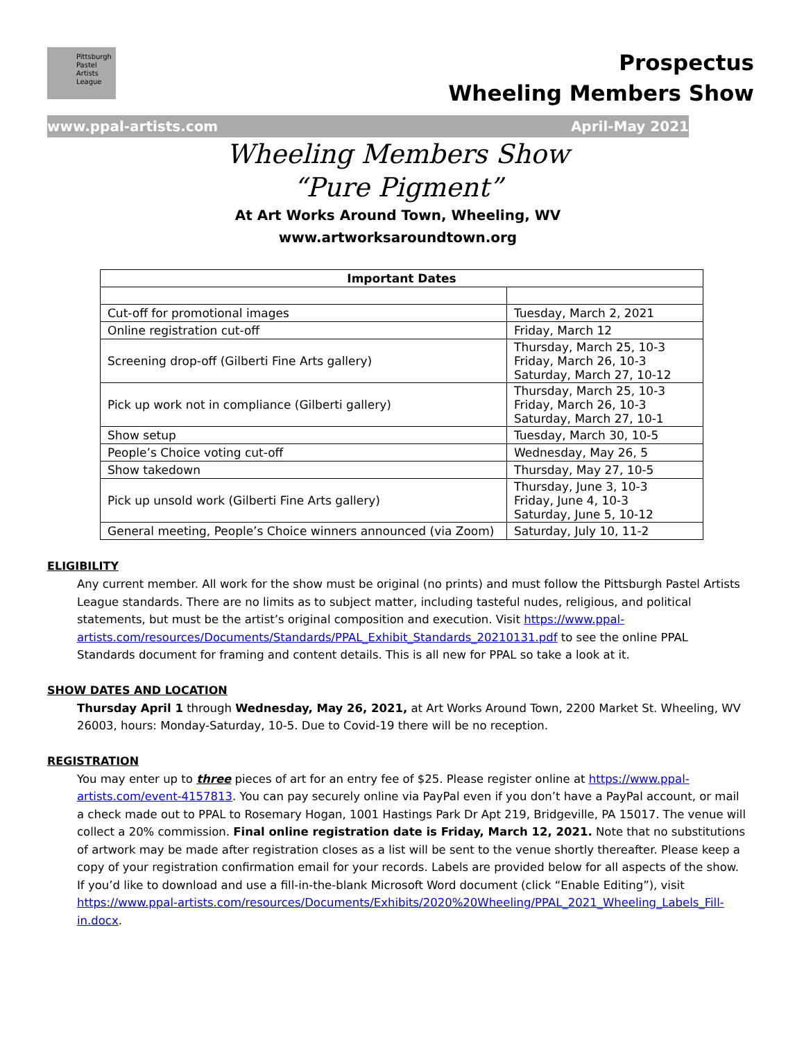Pittsburgh
Pastel
Artists
League
Prospectus
Wheeling Members Show
www.ppal-artists.com April-May 2021
Wheeling Members Show
“Pure Pigment”
At Art Works Around Town, Wheeling, WV
www.artworksaroundtown.org
| Important Dates | |
| --- | --- |
| Cut-off for promotional images | Tuesday, March 2, 2021 |
| Online registration cut-off | Friday, March 12 |
| Screening drop-off (Gilberti Fine Arts gallery) | Thursday, March 25, 10-3 Friday, March 26, 10-3 Saturday, March 27, 10-12 |
| Pick up work not in compliance (Gilberti gallery) | Thursday, March 25, 10-3 Friday, March 26, 10-3 Saturday, March 27, 10-1 |
| Show setup | Tuesday, March 30, 10-5 |
| People’s Choice voting cut-off | Wednesday, May 26, 5 |
| Show takedown | Thursday, May 27, 10-5 |
| Pick up unsold work (Gilberti Fine Arts gallery) | Thursday, June 3, 10-3 Friday, June 4, 10-3 Saturday, June 5, 10-12 |
| General meeting, People’s Choice winners announced (via Zoom) | Saturday, July 10, 11-2 |
ELIGIBILITY
Any current member. All work for the show must be original (no prints) and must follow the Pittsburgh Pastel Artists League standards. There are no limits as to subject matter, including tasteful nudes, religious, and political statements, but must be the artist’s original composition and execution. Visit https://www.ppal-artists.com/resources/Documents/Standards/PPAL_Exhibit_Standards_20210131.pdf to see the online PPAL Standards document for framing and content details. This is all new for PPAL so take a look at it.
SHOW DATES AND LOCATION
Thursday April 1 through Wednesday, May 26, 2021, at Art Works Around Town, 2200 Market St. Wheeling, WV 26003, hours: Monday-Saturday, 10-5. Due to Covid-19 there will be no reception.
REGISTRATION
You may enter up to three pieces of art for an entry fee of $25. Please register online at https://www.ppal-artists.com/event-4157813. You can pay securely online via PayPal even if you don’t have a PayPal account, or mail a check made out to PPAL to Rosemary Hogan, 1001 Hastings Park Dr Apt 219, Bridgeville, PA 15017. The venue will collect a 20% commission. Final online registration date is Friday, March 12, 2021. Note that no substitutions of artwork may be made after registration closes as a list will be sent to the venue shortly thereafter. Please keep a copy of your registration confirmation email for your records. Labels are provided below for all aspects of the show. If you’d like to download and use a fill-in-the-blank Microsoft Word document (click “Enable Editing”), visit https://www.ppal-artists.com/resources/Documents/Exhibits/2020%20Wheeling/PPAL_2021_Wheeling_Labels_Fill-in.docx.